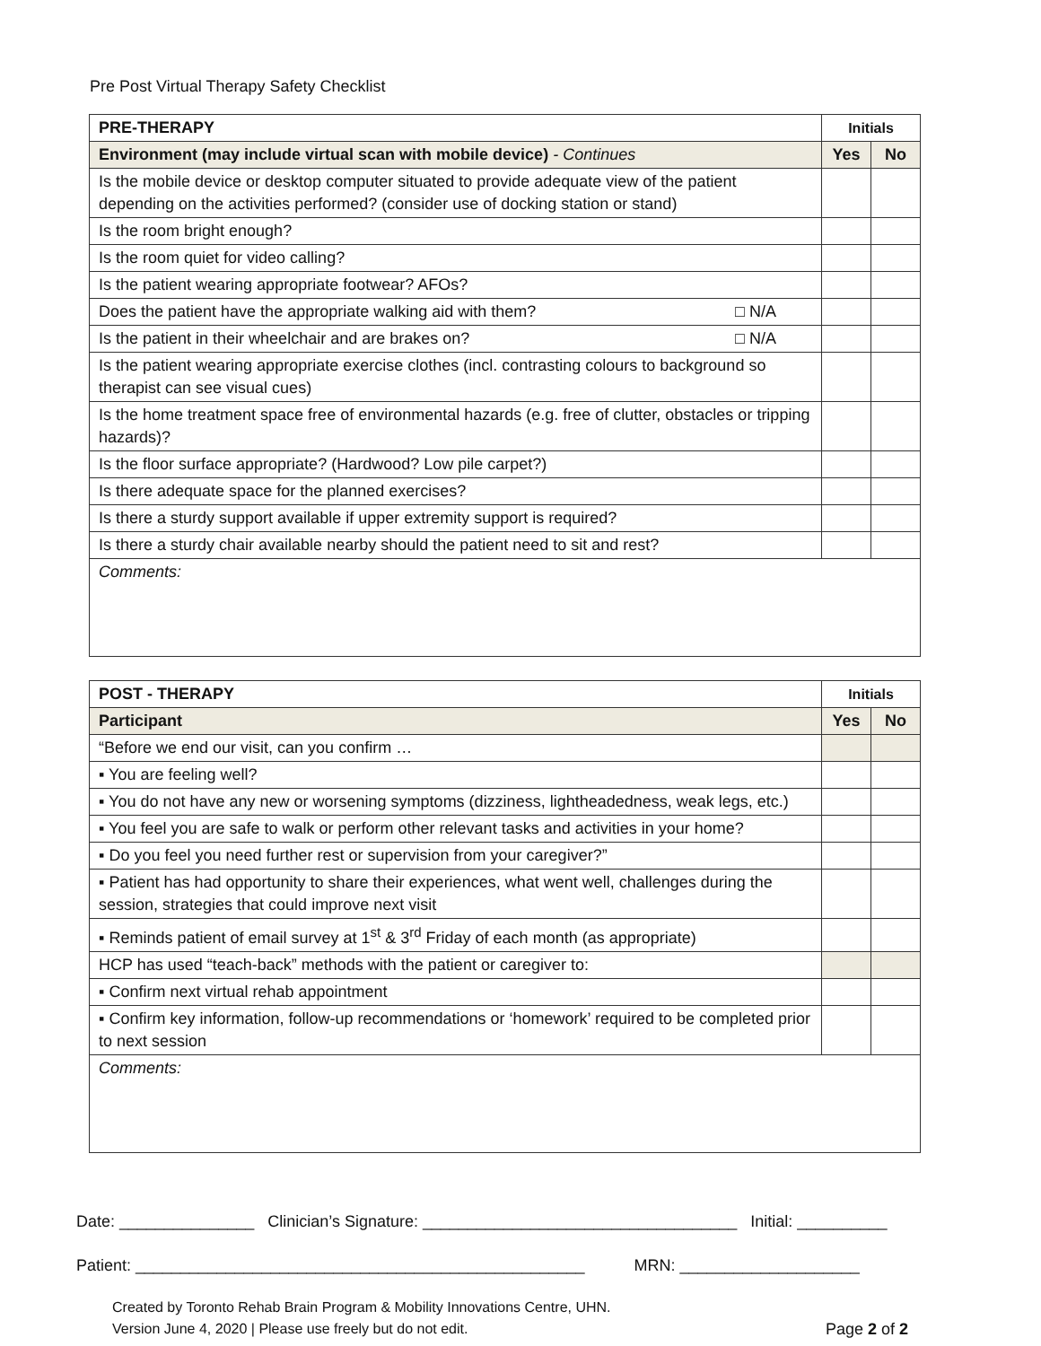Pre Post Virtual Therapy Safety Checklist
| PRE-THERAPY | Initials | |
| --- | --- | --- |
| Environment (may include virtual scan with mobile device) - Continues | Yes | No |
| Is the mobile device or desktop computer situated to provide adequate view of the patient depending on the activities performed? (consider use of docking station or stand) | | |
| Is the room bright enough? | | |
| Is the room quiet for video calling? | | |
| Is the patient wearing appropriate footwear? AFOs? | | |
| Does the patient have the appropriate walking aid with them? □ N/A | | |
| Is the patient in their wheelchair and are brakes on? □ N/A | | |
| Is the patient wearing appropriate exercise clothes (incl. contrasting colours to background so therapist can see visual cues) | | |
| Is the home treatment space free of environmental hazards (e.g. free of clutter, obstacles or tripping hazards)? | | |
| Is the floor surface appropriate? (Hardwood? Low pile carpet?) | | |
| Is there adequate space for the planned exercises? | | |
| Is there a sturdy support available if upper extremity support is required? | | |
| Is there a sturdy chair available nearby should the patient need to sit and rest? | | |
| Comments: | | |
| POST - THERAPY | Initials | |
| --- | --- | --- |
| Participant | Yes | No |
| “Before we end our visit, can you confirm … | | |
| ▪ You are feeling well? | | |
| ▪ You do not have any new or worsening symptoms (dizziness, lightheadedness, weak legs, etc.) | | |
| ▪ You feel you are safe to walk or perform other relevant tasks and activities in your home? | | |
| ▪ Do you feel you need further rest or supervision from your caregiver?” | | |
| ▪ Patient has had opportunity to share their experiences, what went well, challenges during the session, strategies that could improve next visit | | |
| ▪ Reminds patient of email survey at 1<sup>st</sup> & 3<sup>rd</sup> Friday of each month (as appropriate) | | |
| HCP has used “teach-back” methods with the patient or caregiver to: | | |
| ▪ Confirm next virtual rehab appointment | | |
| ▪ Confirm key information, follow-up recommendations or ‘homework’ required to be completed prior to next session | | |
| Comments: | | |
Date: _______________ Clinician’s Signature: ___________________________________ Initial: __________
Patient: __________________________________________________ MRN: ____________________
Created by Toronto Rehab Brain Program & Mobility Innovations Centre, UHN.
Version June 4, 2020 | Please use freely but do not edit. Page 2 of 2